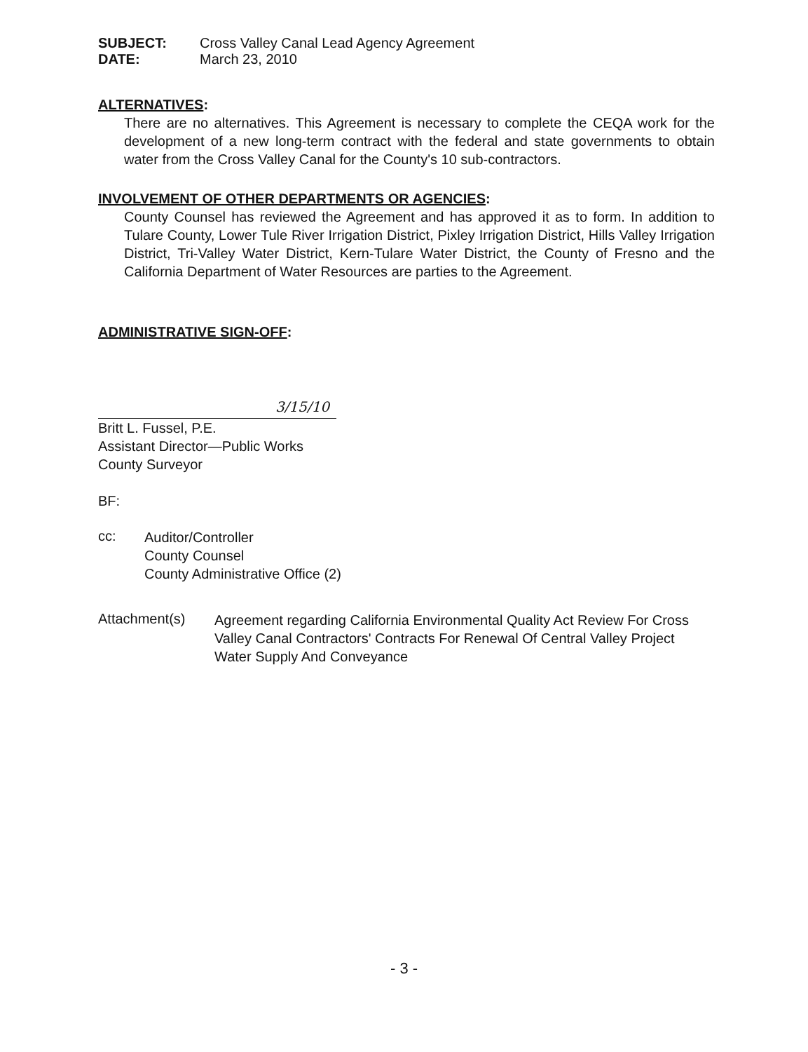SUBJECT: Cross Valley Canal Lead Agency Agreement
DATE: March 23, 2010
ALTERNATIVES:
There are no alternatives. This Agreement is necessary to complete the CEQA work for the development of a new long-term contract with the federal and state governments to obtain water from the Cross Valley Canal for the County's 10 sub-contractors.
INVOLVEMENT OF OTHER DEPARTMENTS OR AGENCIES:
County Counsel has reviewed the Agreement and has approved it as to form. In addition to Tulare County, Lower Tule River Irrigation District, Pixley Irrigation District, Hills Valley Irrigation District, Tri-Valley Water District, Kern-Tulare Water District, the County of Fresno and the California Department of Water Resources are parties to the Agreement.
ADMINISTRATIVE SIGN-OFF:
3/15/10
Britt L. Fussel, P.E.
Assistant Director—Public Works
County Surveyor
BF:
cc:
Auditor/Controller
County Counsel
County Administrative Office (2)
Attachment(s)
Agreement regarding California Environmental Quality Act Review For Cross Valley Canal Contractors' Contracts For Renewal Of Central Valley Project Water Supply And Conveyance
- 3 -